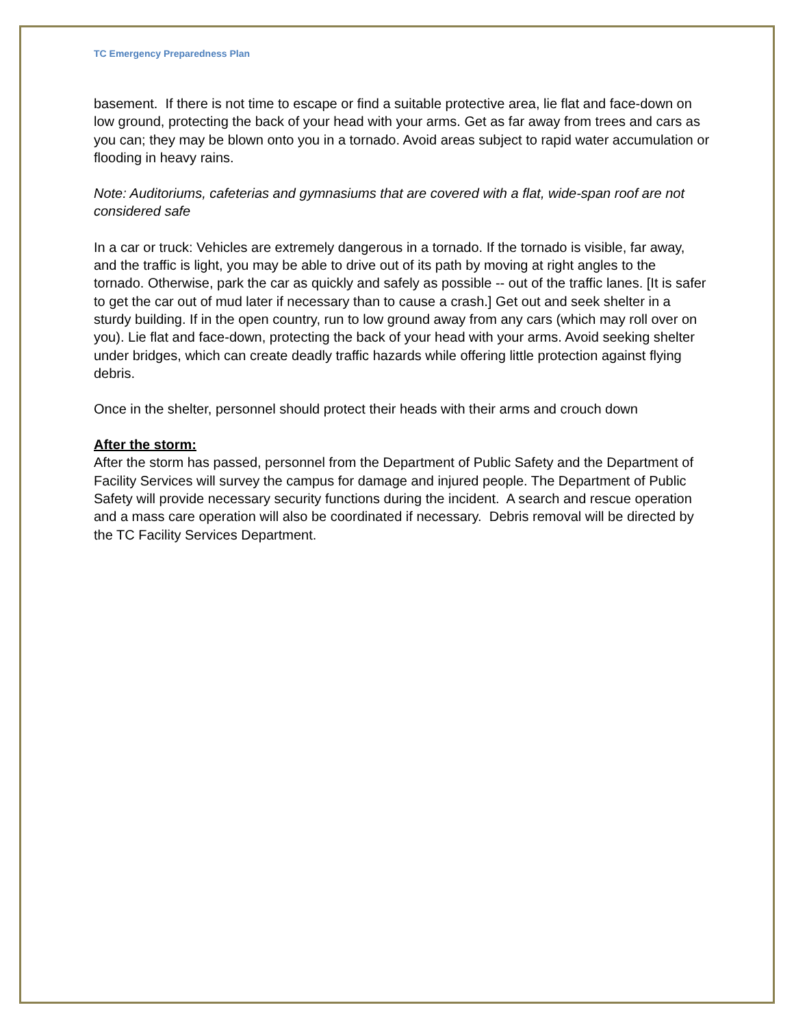TC Emergency Preparedness Plan
basement. If there is not time to escape or find a suitable protective area, lie flat and face-down on low ground, protecting the back of your head with your arms. Get as far away from trees and cars as you can; they may be blown onto you in a tornado. Avoid areas subject to rapid water accumulation or flooding in heavy rains.
Note: Auditoriums, cafeterias and gymnasiums that are covered with a flat, wide-span roof are not considered safe
In a car or truck: Vehicles are extremely dangerous in a tornado. If the tornado is visible, far away, and the traffic is light, you may be able to drive out of its path by moving at right angles to the tornado. Otherwise, park the car as quickly and safely as possible -- out of the traffic lanes. [It is safer to get the car out of mud later if necessary than to cause a crash.] Get out and seek shelter in a sturdy building. If in the open country, run to low ground away from any cars (which may roll over on you). Lie flat and face-down, protecting the back of your head with your arms. Avoid seeking shelter under bridges, which can create deadly traffic hazards while offering little protection against flying debris.
Once in the shelter, personnel should protect their heads with their arms and crouch down
After the storm:
After the storm has passed, personnel from the Department of Public Safety and the Department of Facility Services will survey the campus for damage and injured people. The Department of Public Safety will provide necessary security functions during the incident. A search and rescue operation and a mass care operation will also be coordinated if necessary. Debris removal will be directed by the TC Facility Services Department.